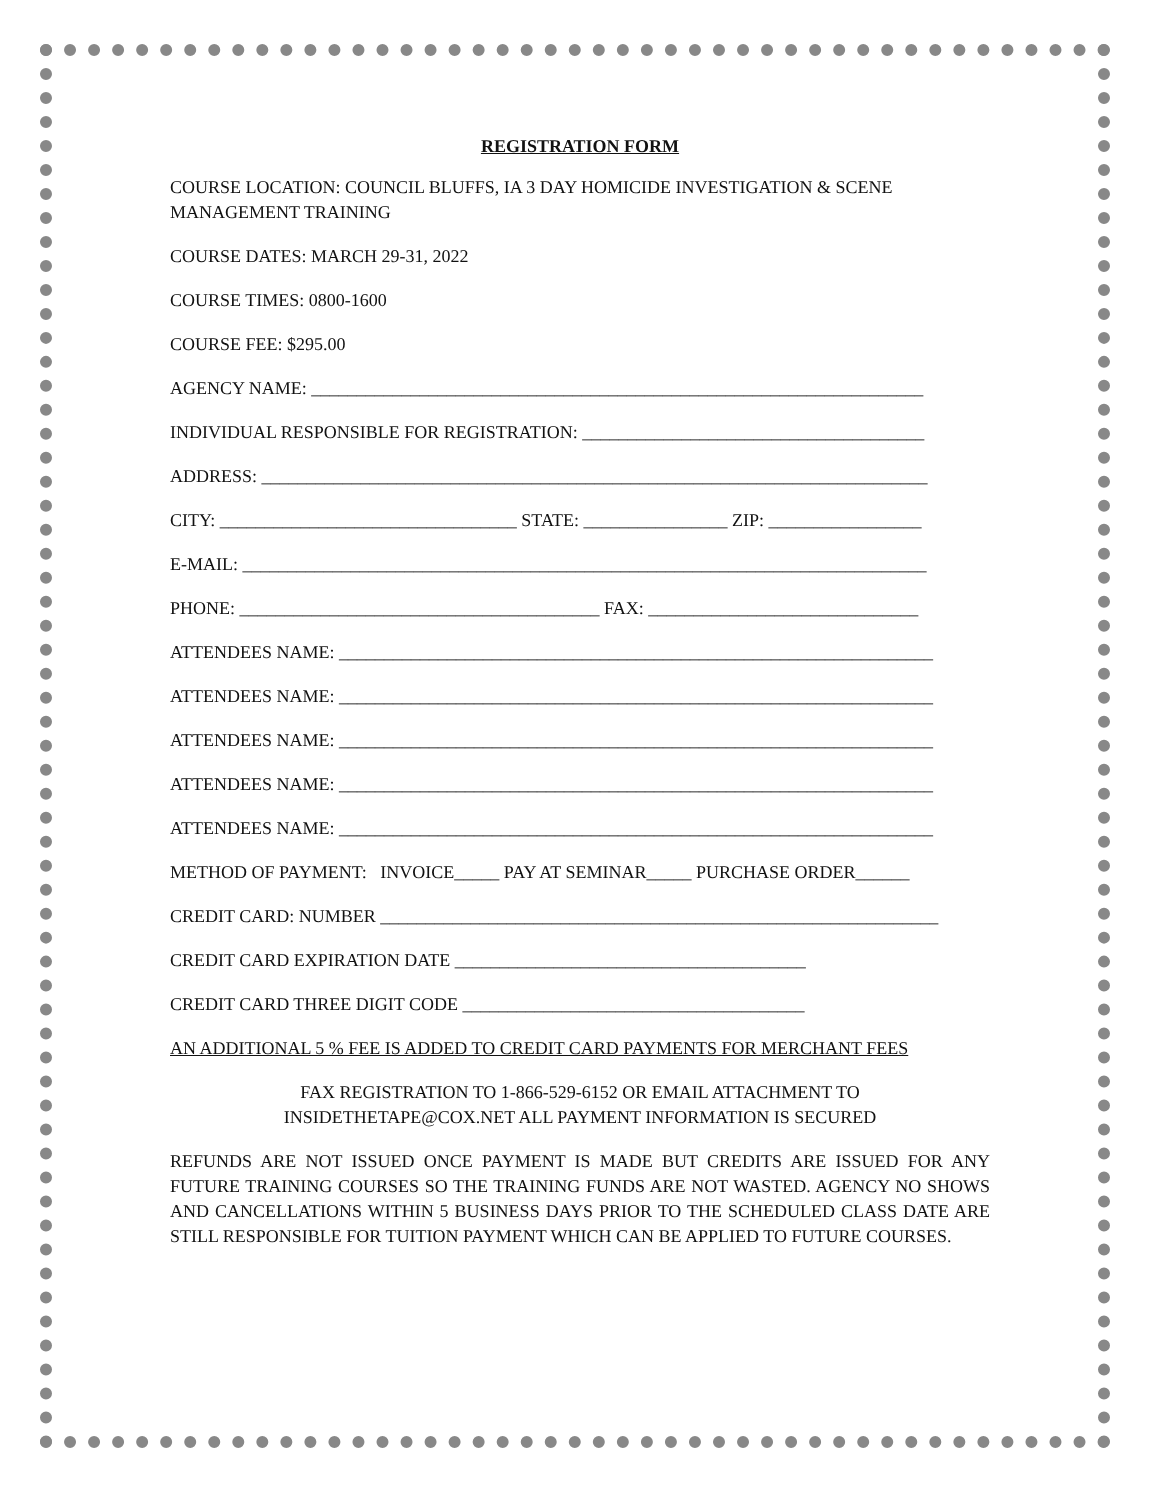REGISTRATION FORM
COURSE LOCATION: COUNCIL BLUFFS, IA 3 DAY HOMICIDE INVESTIGATION & SCENE MANAGEMENT TRAINING
COURSE DATES: MARCH 29-31, 2022
COURSE TIMES: 0800-1600
COURSE FEE: $295.00
AGENCY NAME: ____________________________________________________________________
INDIVIDUAL RESPONSIBLE FOR REGISTRATION: ______________________________________
ADDRESS: __________________________________________________________________________
CITY: _________________________________ STATE: ________________ ZIP: _________________
E-MAIL: ____________________________________________________________________________
PHONE: ________________________________________ FAX: ______________________________
ATTENDEES NAME: __________________________________________________________________
ATTENDEES NAME: __________________________________________________________________
ATTENDEES NAME: __________________________________________________________________
ATTENDEES NAME: __________________________________________________________________
ATTENDEES NAME: __________________________________________________________________
METHOD OF PAYMENT: INVOICE_____ PAY AT SEMINAR_____ PURCHASE ORDER______
CREDIT CARD: NUMBER ______________________________________________________________
CREDIT CARD EXPIRATION DATE _______________________________________
CREDIT CARD THREE DIGIT CODE ______________________________________
AN ADDITIONAL 5 % FEE IS ADDED TO CREDIT CARD PAYMENTS FOR MERCHANT FEES
FAX REGISTRATION TO 1-866-529-6152 OR EMAIL ATTACHMENT TO
INSIDETHETAPE@COX.NET ALL PAYMENT INFORMATION IS SECURED
REFUNDS ARE NOT ISSUED ONCE PAYMENT IS MADE BUT CREDITS ARE ISSUED FOR ANY FUTURE TRAINING COURSES SO THE TRAINING FUNDS ARE NOT WASTED. AGENCY NO SHOWS AND CANCELLATIONS WITHIN 5 BUSINESS DAYS PRIOR TO THE SCHEDULED CLASS DATE ARE STILL RESPONSIBLE FOR TUITION PAYMENT WHICH CAN BE APPLIED TO FUTURE COURSES.